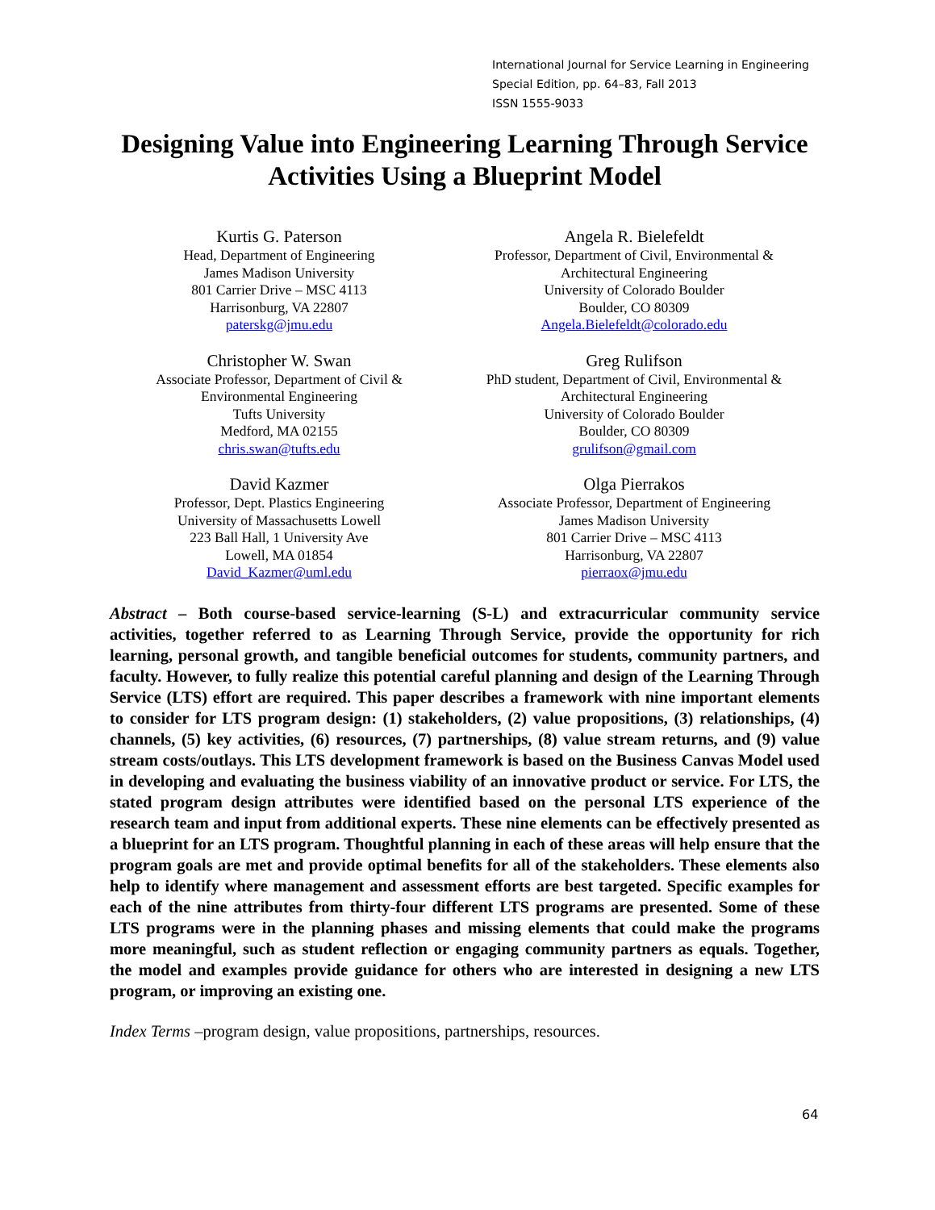International Journal for Service Learning in Engineering
Special Edition, pp. 64–83, Fall 2013
ISSN 1555-9033
Designing Value into Engineering Learning Through Service Activities Using a Blueprint Model
Kurtis G. Paterson
Head, Department of Engineering
James Madison University
801 Carrier Drive – MSC 4113
Harrisonburg, VA 22807
paterskg@jmu.edu
Angela R. Bielefeldt
Professor, Department of Civil, Environmental &
Architectural Engineering
University of Colorado Boulder
Boulder, CO 80309
Angela.Bielefeldt@colorado.edu
Christopher W. Swan
Associate Professor, Department of Civil &
Environmental Engineering
Tufts University
Medford, MA 02155
chris.swan@tufts.edu
Greg Rulifson
PhD student, Department of Civil, Environmental &
Architectural Engineering
University of Colorado Boulder
Boulder, CO 80309
grulifson@gmail.com
David Kazmer
Professor, Dept. Plastics Engineering
University of Massachusetts Lowell
223 Ball Hall, 1 University Ave
Lowell, MA 01854
David_Kazmer@uml.edu
Olga Pierrakos
Associate Professor, Department of Engineering
James Madison University
801 Carrier Drive – MSC 4113
Harrisonburg, VA 22807
pierraox@jmu.edu
Abstract – Both course-based service-learning (S-L) and extracurricular community service activities, together referred to as Learning Through Service, provide the opportunity for rich learning, personal growth, and tangible beneficial outcomes for students, community partners, and faculty. However, to fully realize this potential careful planning and design of the Learning Through Service (LTS) effort are required. This paper describes a framework with nine important elements to consider for LTS program design: (1) stakeholders, (2) value propositions, (3) relationships, (4) channels, (5) key activities, (6) resources, (7) partnerships, (8) value stream returns, and (9) value stream costs/outlays. This LTS development framework is based on the Business Canvas Model used in developing and evaluating the business viability of an innovative product or service. For LTS, the stated program design attributes were identified based on the personal LTS experience of the research team and input from additional experts. These nine elements can be effectively presented as a blueprint for an LTS program. Thoughtful planning in each of these areas will help ensure that the program goals are met and provide optimal benefits for all of the stakeholders. These elements also help to identify where management and assessment efforts are best targeted. Specific examples for each of the nine attributes from thirty-four different LTS programs are presented. Some of these LTS programs were in the planning phases and missing elements that could make the programs more meaningful, such as student reflection or engaging community partners as equals. Together, the model and examples provide guidance for others who are interested in designing a new LTS program, or improving an existing one.
Index Terms –program design, value propositions, partnerships, resources.
64